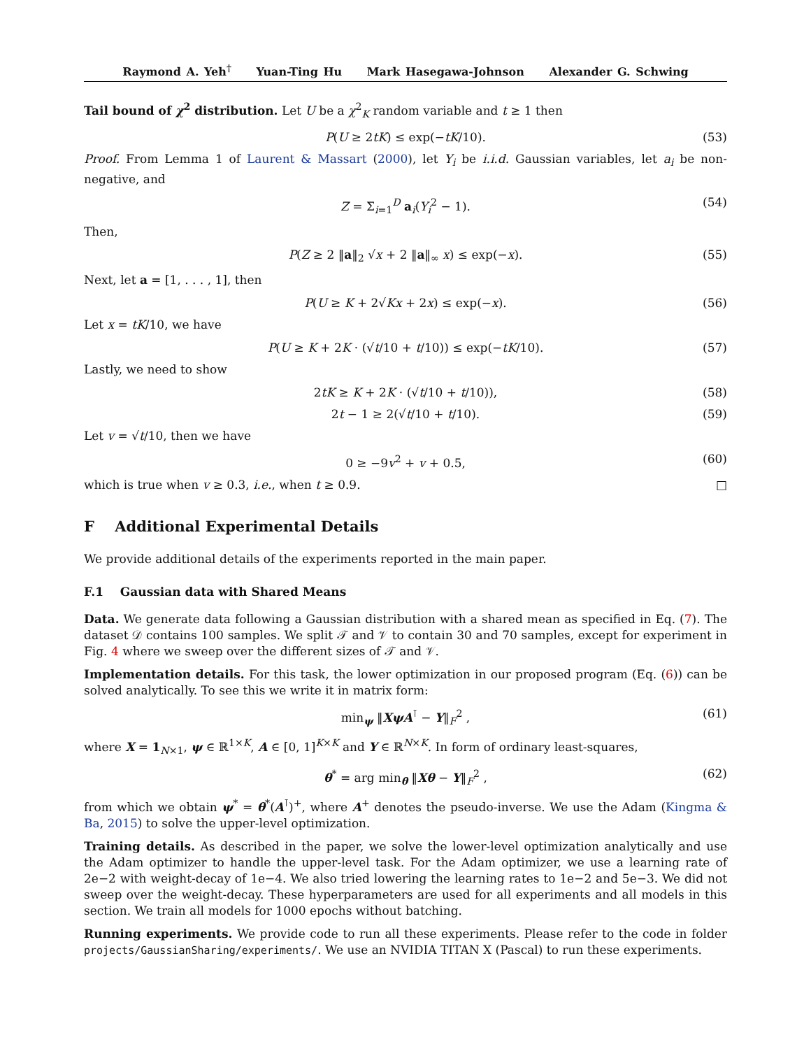Raymond A. Yeh<sup>†</sup> Yuan-Ting Hu Mark Hasegawa-Johnson Alexander G. Schwing
Tail bound of χ<sup>2</sup> distribution. Let U be a χ<sup>2</sup><sub>K</sub> random variable and t ≥ 1 then
P(U ≥ 2tK) ≤ exp(−tK/10). (53)
Proof. From Lemma 1 of Laurent & Massart (2000), let Y<sub>i</sub> be i.i.d. Gaussian variables, let a<sub>i</sub> be non-negative, and
Z = Σ<sub>i=1</sub><sup>D</sup> a<sub>i</sub>(Y<sub>i</sub><sup>2</sup> − 1). (54)
Then,
P(Z ≥ 2 ‖a‖<sub>2</sub> √x + 2 ‖a‖<sub>∞</sub> x) ≤ exp(−x). (55)
Next, let a = [1, . . . , 1], then
P(U ≥ K + 2√Kx + 2x) ≤ exp(−x). (56)
Let x = tK/10, we have
P(U ≥ K + 2K · (√t/10 + t/10)) ≤ exp(−tK/10). (57)
Lastly, we need to show
2tK ≥ K + 2K · (√t/10 + t/10)), (58)
2t − 1 ≥ 2(√t/10 + t/10). (59)
Let v = √t/10, then we have
0 ≥ −9v<sup>2</sup> + v + 0.5, (60)
which is true when v ≥ 0.3, i.e., when t ≥ 0.9. □
F Additional Experimental Details
We provide additional details of the experiments reported in the main paper.
F.1 Gaussian data with Shared Means
Data. We generate data following a Gaussian distribution with a shared mean as specified in Eq. (7). The dataset 𝒟 contains 100 samples. We split 𝒯 and 𝒱 to contain 30 and 70 samples, except for experiment in Fig. 4 where we sweep over the different sizes of 𝒯 and 𝒱.
Implementation details. For this task, the lower optimization in our proposed program (Eq. (6)) can be solved analytically. To see this we write it in matrix form:
min<sub>ψ</sub> ‖XψA<sup>⊺</sup> − Y‖<sub>F</sub><sup>2</sup> , (61)
where X = 1<sub>N×1</sub>, ψ ∈ ℝ<sup>1×K</sup>, A ∈ [0, 1]<sup>K×K</sup> and Y ∈ ℝ<sup>N×K</sup>. In form of ordinary least-squares,
θ<sup>*</sup> = arg min<sub>θ</sub> ‖Xθ − Y‖<sub>F</sub><sup>2</sup> , (62)
from which we obtain ψ<sup>*</sup> = θ<sup>*</sup>(A<sup>⊺</sup>)<sup>+</sup>, where A<sup>+</sup> denotes the pseudo-inverse. We use the Adam (Kingma & Ba, 2015) to solve the upper-level optimization.
Training details. As described in the paper, we solve the lower-level optimization analytically and use the Adam optimizer to handle the upper-level task. For the Adam optimizer, we use a learning rate of 2e−2 with weight-decay of 1e−4. We also tried lowering the learning rates to 1e−2 and 5e−3. We did not sweep over the weight-decay. These hyperparameters are used for all experiments and all models in this section. We train all models for 1000 epochs without batching.
Running experiments. We provide code to run all these experiments. Please refer to the code in folder projects/GaussianSharing/experiments/. We use an NVIDIA TITAN X (Pascal) to run these experiments.